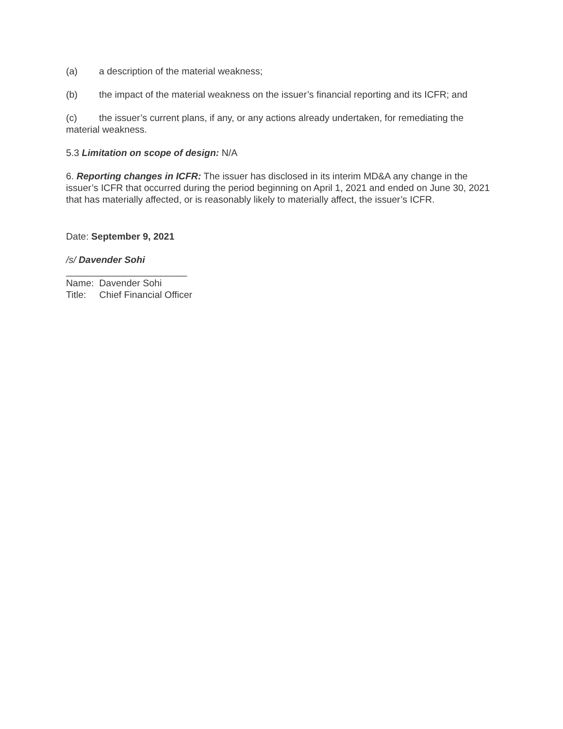(a) a description of the material weakness;
(b) the impact of the material weakness on the issuer’s financial reporting and its ICFR; and
(c) the issuer’s current plans, if any, or any actions already undertaken, for remediating the material weakness.
5.3 Limitation on scope of design: N/A
6. Reporting changes in ICFR: The issuer has disclosed in its interim MD&A any change in the issuer’s ICFR that occurred during the period beginning on April 1, 2021 and ended on June 30, 2021 that has materially affected, or is reasonably likely to materially affect, the issuer’s ICFR.
Date: September 9, 2021
/s/ Davender Sohi
_______________________
Name: Davender Sohi
Title: Chief Financial Officer